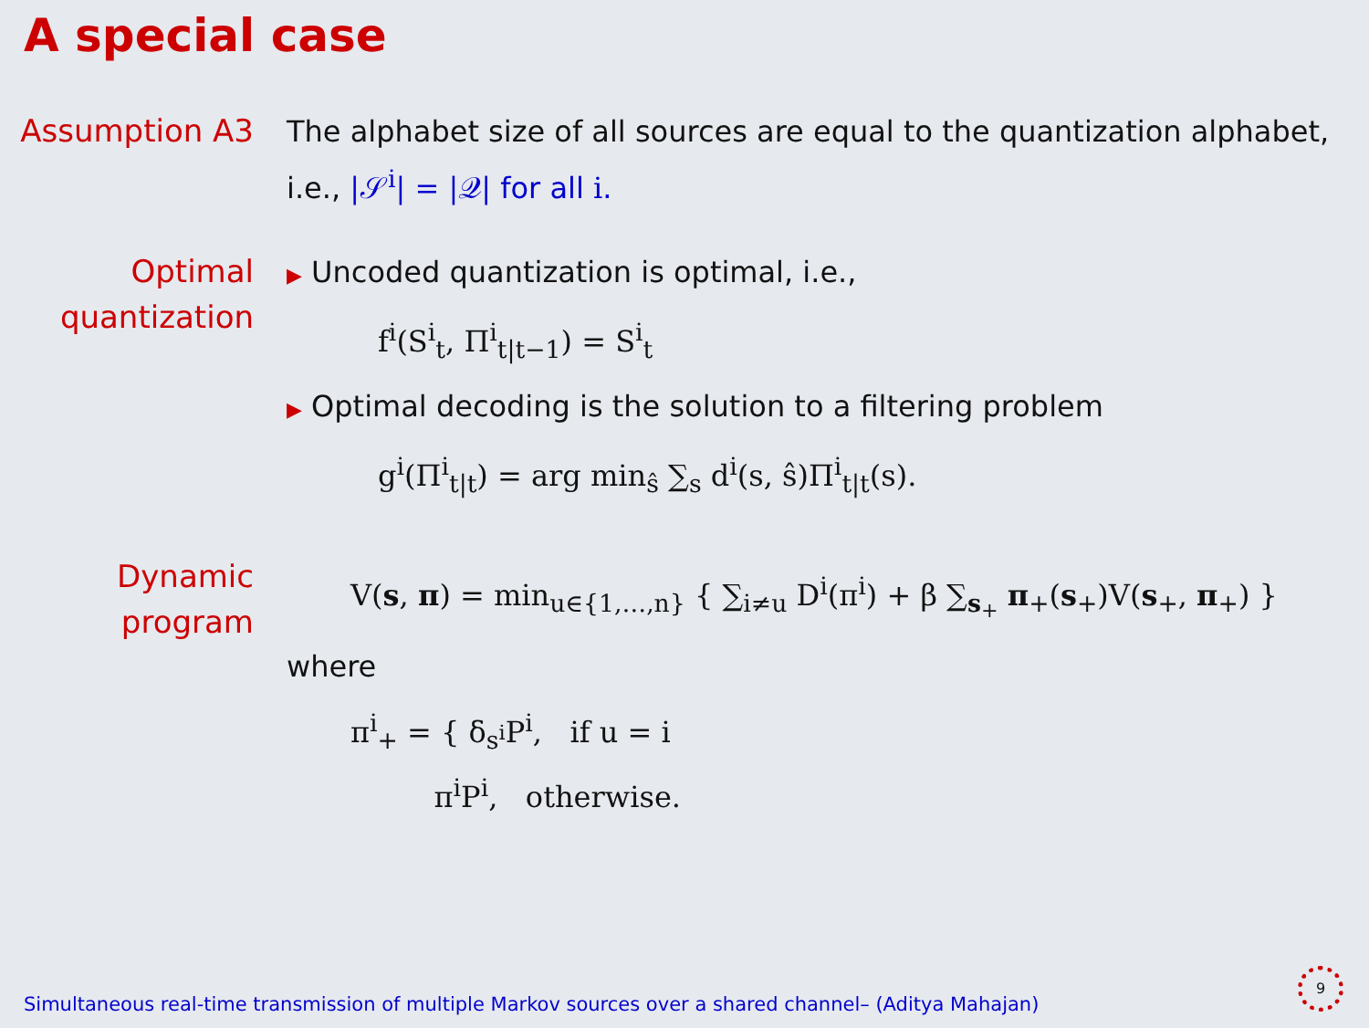A special case
Assumption A3
The alphabet size of all sources are equal to the quantization alphabet, i.e., |𝒮<sup>i</sup>| = |𝒬| for all i.
Optimal quantization
▶ Uncoded quantization is optimal, i.e.,
f<sup>i</sup>(S<sup>i</sup><sub>t</sub>, Π<sup>i</sup><sub>t|t−1</sub>) = S<sup>i</sup><sub>t</sub>
▶ Optimal decoding is the solution to a filtering problem
g<sup>i</sup>(Π<sup>i</sup><sub>t|t</sub>) = arg min<sub>ŝ</sub> ∑<sub>s</sub> d<sup>i</sup>(s, ŝ)Π<sup>i</sup><sub>t|t</sub>(s).
Dynamic program
V(s, π) = min<sub>u∈{1,…,n}</sub> { ∑<sub>i≠u</sub> D<sup>i</sup>(π<sup>i</sup>) + β ∑<sub>s<sub>+</sub></sub> π<sub>+</sub>(s<sub>+</sub>)V(s<sub>+</sub>, π<sub>+</sub>) }
where
π<sup>i</sup><sub>+</sub> = { δ<sub>s<sup>i</sup></sub>P<sup>i</sup>, if u = i
π<sup>i</sup>P<sup>i</sup>, otherwise.
Simultaneous real-time transmission of multiple Markov sources over a shared channel– (Aditya Mahajan)
9